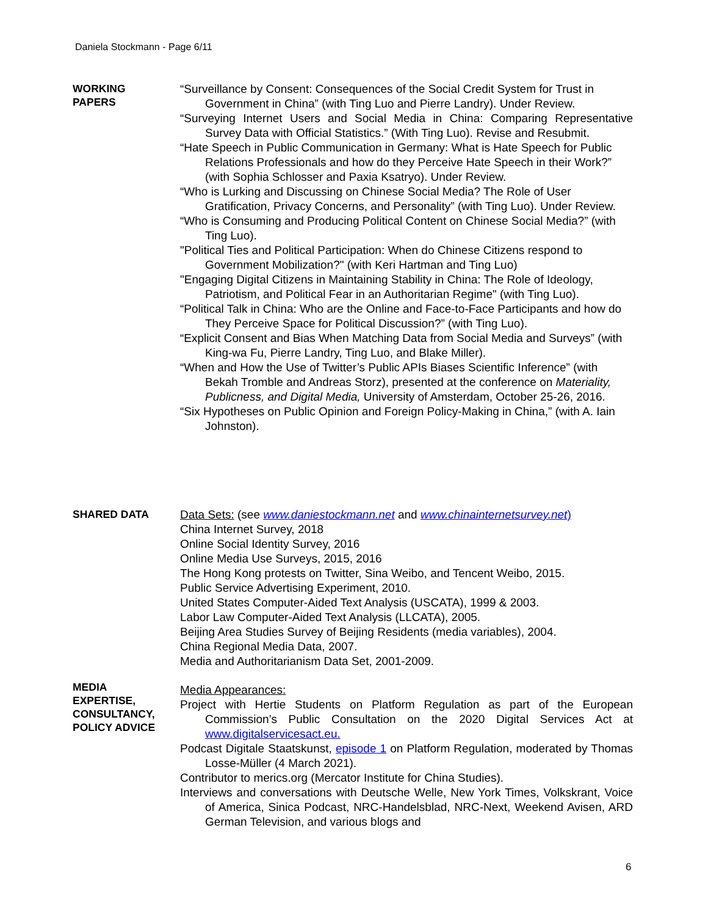Daniela Stockmann - Page 6/11
WORKING
PAPERS
“Surveillance by Consent: Consequences of the Social Credit System for Trust in Government in China” (with Ting Luo and Pierre Landry). Under Review.
“Surveying Internet Users and Social Media in China: Comparing Representative Survey Data with Official Statistics.” (With Ting Luo). Revise and Resubmit.
“Hate Speech in Public Communication in Germany: What is Hate Speech for Public Relations Professionals and how do they Perceive Hate Speech in their Work?” (with Sophia Schlosser and Paxia Ksatryo). Under Review.
“Who is Lurking and Discussing on Chinese Social Media? The Role of User Gratification, Privacy Concerns, and Personality” (with Ting Luo). Under Review.
“Who is Consuming and Producing Political Content on Chinese Social Media?” (with Ting Luo).
"Political Ties and Political Participation: When do Chinese Citizens respond to Government Mobilization?" (with Keri Hartman and Ting Luo)
"Engaging Digital Citizens in Maintaining Stability in China: The Role of Ideology, Patriotism, and Political Fear in an Authoritarian Regime" (with Ting Luo).
“Political Talk in China: Who are the Online and Face-to-Face Participants and how do They Perceive Space for Political Discussion?” (with Ting Luo).
“Explicit Consent and Bias When Matching Data from Social Media and Surveys” (with King-wa Fu, Pierre Landry, Ting Luo, and Blake Miller).
“When and How the Use of Twitter’s Public APIs Biases Scientific Inference” (with Bekah Tromble and Andreas Storz), presented at the conference on Materiality, Publicness, and Digital Media, University of Amsterdam, October 25-26, 2016.
“Six Hypotheses on Public Opinion and Foreign Policy-Making in China,” (with A. Iain Johnston).
SHARED DATA
Data Sets: (see www.daniestockmann.net and www.chinainternetsurvey.net)
China Internet Survey, 2018
Online Social Identity Survey, 2016
Online Media Use Surveys, 2015, 2016
The Hong Kong protests on Twitter, Sina Weibo, and Tencent Weibo, 2015.
Public Service Advertising Experiment, 2010.
United States Computer-Aided Text Analysis (USCATA), 1999 & 2003.
Labor Law Computer-Aided Text Analysis (LLCATA), 2005.
Beijing Area Studies Survey of Beijing Residents (media variables), 2004.
China Regional Media Data, 2007.
Media and Authoritarianism Data Set, 2001-2009.
MEDIA
EXPERTISE,
CONSULTANCY,
POLICY ADVICE
Media Appearances:
Project with Hertie Students on Platform Regulation as part of the European Commission’s Public Consultation on the 2020 Digital Services Act at www.digitalservicesact.eu.
Podcast Digitale Staatskunst, episode 1 on Platform Regulation, moderated by Thomas Losse-Müller (4 March 2021).
Contributor to merics.org (Mercator Institute for China Studies).
Interviews and conversations with Deutsche Welle, New York Times, Volkskrant, Voice of America, Sinica Podcast, NRC-Handelsblad, NRC-Next, Weekend Avisen, ARD German Television, and various blogs and
6